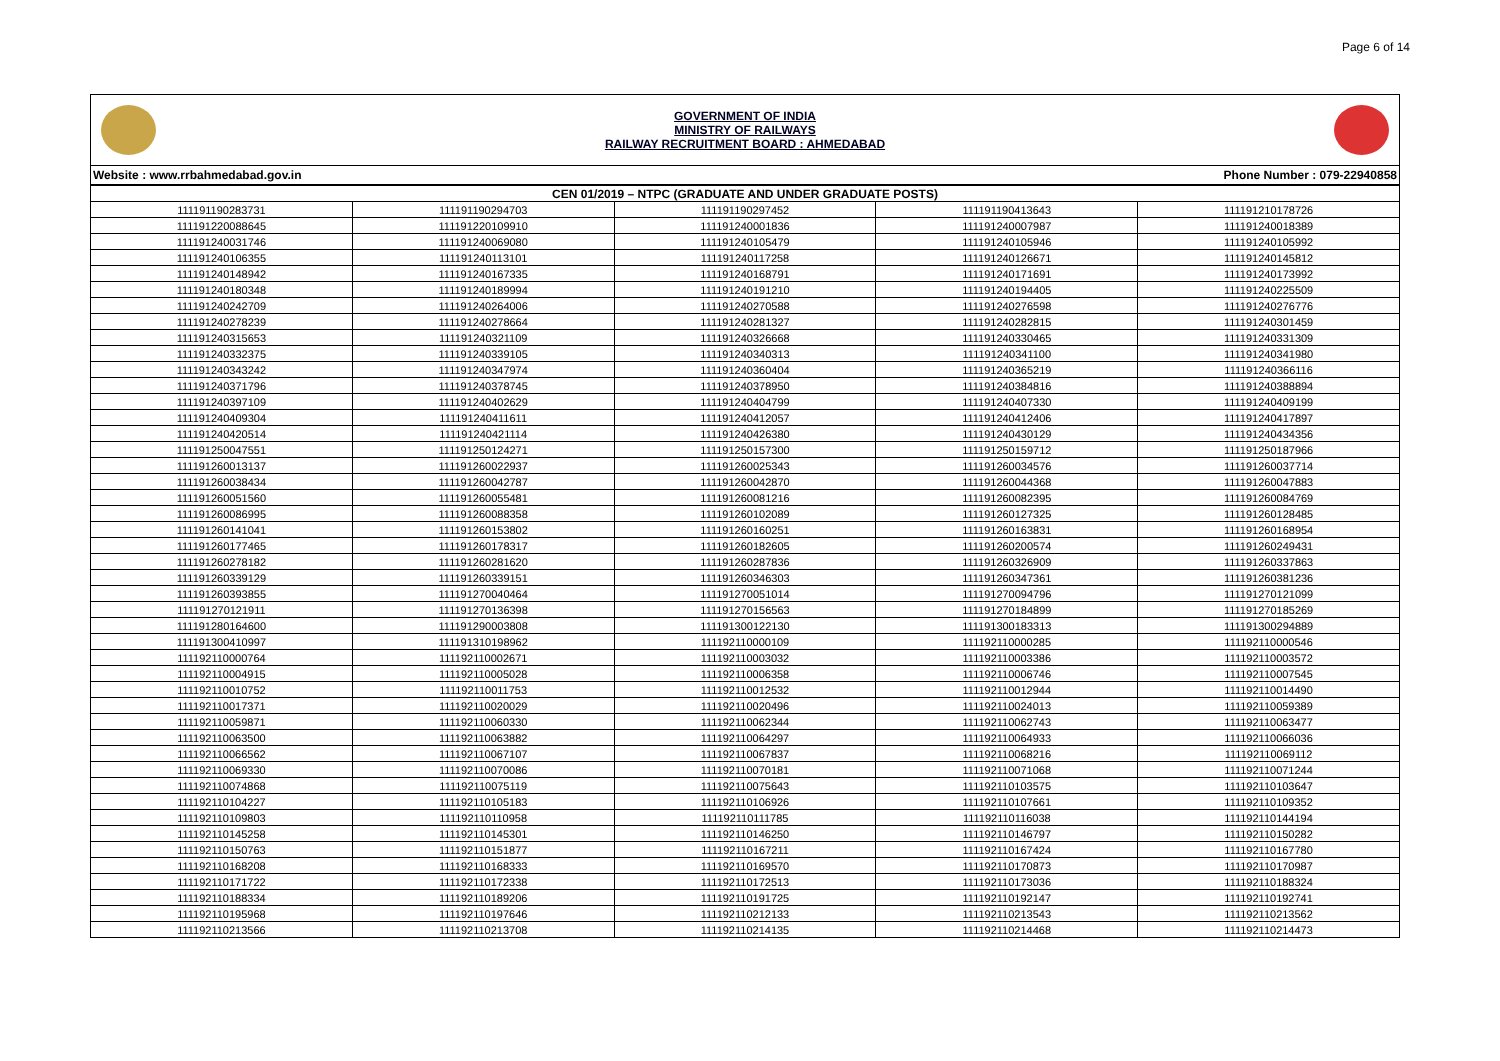Page 6 of 14
GOVERNMENT OF INDIA
MINISTRY OF RAILWAYS
RAILWAY RECRUITMENT BOARD : AHMEDABAD
Website : www.rrbahmedabad.gov.in Phone Number : 079-22940858
| CEN 01/2019 – NTPC (GRADUATE AND UNDER GRADUATE POSTS) | | | | |
| --- | --- | --- | --- | --- |
| 111191190283731 | 111191190294703 | 111191190297452 | 111191190413643 | 111191210178726 |
| 111191220088645 | 111191220109910 | 111191240001836 | 111191240007987 | 111191240018389 |
| 111191240031746 | 111191240069080 | 111191240105479 | 111191240105946 | 111191240105992 |
| 111191240106355 | 111191240113101 | 111191240117258 | 111191240126671 | 111191240145812 |
| 111191240148942 | 111191240167335 | 111191240168791 | 111191240171691 | 111191240173992 |
| 111191240180348 | 111191240189994 | 111191240191210 | 111191240194405 | 111191240225509 |
| 111191240242709 | 111191240264006 | 111191240270588 | 111191240276598 | 111191240276776 |
| 111191240278239 | 111191240278664 | 111191240281327 | 111191240282815 | 111191240301459 |
| 111191240315653 | 111191240321109 | 111191240326668 | 111191240330465 | 111191240331309 |
| 111191240332375 | 111191240339105 | 111191240340313 | 111191240341100 | 111191240341980 |
| 111191240343242 | 111191240347974 | 111191240360404 | 111191240365219 | 111191240366116 |
| 111191240371796 | 111191240378745 | 111191240378950 | 111191240384816 | 111191240388894 |
| 111191240397109 | 111191240402629 | 111191240404799 | 111191240407330 | 111191240409199 |
| 111191240409304 | 111191240411611 | 111191240412057 | 111191240412406 | 111191240417897 |
| 111191240420514 | 111191240421114 | 111191240426380 | 111191240430129 | 111191240434356 |
| 111191250047551 | 111191250124271 | 111191250157300 | 111191250159712 | 111191250187966 |
| 111191260013137 | 111191260022937 | 111191260025343 | 111191260034576 | 111191260037714 |
| 111191260038434 | 111191260042787 | 111191260042870 | 111191260044368 | 111191260047883 |
| 111191260051560 | 111191260055481 | 111191260081216 | 111191260082395 | 111191260084769 |
| 111191260086995 | 111191260088358 | 111191260102089 | 111191260127325 | 111191260128485 |
| 111191260141041 | 111191260153802 | 111191260160251 | 111191260163831 | 111191260168954 |
| 111191260177465 | 111191260178317 | 111191260182605 | 111191260200574 | 111191260249431 |
| 111191260278182 | 111191260281620 | 111191260287836 | 111191260326909 | 111191260337863 |
| 111191260339129 | 111191260339151 | 111191260346303 | 111191260347361 | 111191260381236 |
| 111191260393855 | 111191270040464 | 111191270051014 | 111191270094796 | 111191270121099 |
| 111191270121911 | 111191270136398 | 111191270156563 | 111191270184899 | 111191270185269 |
| 111191280164600 | 111191290003808 | 111191300122130 | 111191300183313 | 111191300294889 |
| 111191300410997 | 111191310198962 | 111192110000109 | 111192110000285 | 111192110000546 |
| 111192110000764 | 111192110002671 | 111192110003032 | 111192110003386 | 111192110003572 |
| 111192110004915 | 111192110005028 | 111192110006358 | 111192110006746 | 111192110007545 |
| 111192110010752 | 111192110011753 | 111192110012532 | 111192110012944 | 111192110014490 |
| 111192110017371 | 111192110020029 | 111192110020496 | 111192110024013 | 111192110059389 |
| 111192110059871 | 111192110060330 | 111192110062344 | 111192110062743 | 111192110063477 |
| 111192110063500 | 111192110063882 | 111192110064297 | 111192110064933 | 111192110066036 |
| 111192110066562 | 111192110067107 | 111192110067837 | 111192110068216 | 111192110069112 |
| 111192110069330 | 111192110070086 | 111192110070181 | 111192110071068 | 111192110071244 |
| 111192110074868 | 111192110075119 | 111192110075643 | 111192110103575 | 111192110103647 |
| 111192110104227 | 111192110105183 | 111192110106926 | 111192110107661 | 111192110109352 |
| 111192110109803 | 111192110110958 | 111192110111785 | 111192110116038 | 111192110144194 |
| 111192110145258 | 111192110145301 | 111192110146250 | 111192110146797 | 111192110150282 |
| 111192110150763 | 111192110151877 | 111192110167211 | 111192110167424 | 111192110167780 |
| 111192110168208 | 111192110168333 | 111192110169570 | 111192110170873 | 111192110170987 |
| 111192110171722 | 111192110172338 | 111192110172513 | 111192110173036 | 111192110188324 |
| 111192110188334 | 111192110189206 | 111192110191725 | 111192110192147 | 111192110192741 |
| 111192110195968 | 111192110197646 | 111192110212133 | 111192110213543 | 111192110213562 |
| 111192110213566 | 111192110213708 | 111192110214135 | 111192110214468 | 111192110214473 |